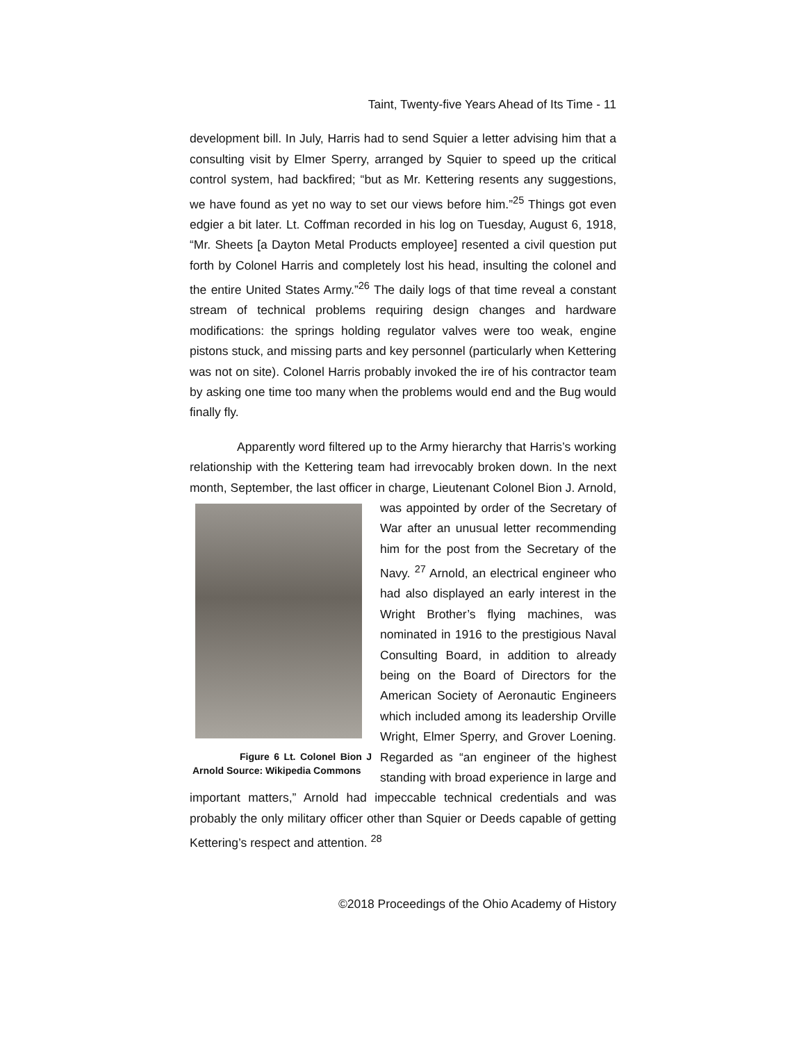Taint, Twenty-five Years Ahead of Its Time - 11
development bill. In July, Harris had to send Squier a letter advising him that a consulting visit by Elmer Sperry, arranged by Squier to speed up the critical control system, had backfired; “but as Mr. Kettering resents any suggestions, we have found as yet no way to set our views before him.”<sup>25</sup> Things got even edgier a bit later. Lt. Coffman recorded in his log on Tuesday, August 6, 1918, “Mr. Sheets [a Dayton Metal Products employee] resented a civil question put forth by Colonel Harris and completely lost his head, insulting the colonel and the entire United States Army.”<sup>26</sup> The daily logs of that time reveal a constant stream of technical problems requiring design changes and hardware modifications: the springs holding regulator valves were too weak, engine pistons stuck, and missing parts and key personnel (particularly when Kettering was not on site). Colonel Harris probably invoked the ire of his contractor team by asking one time too many when the problems would end and the Bug would finally fly.
Apparently word filtered up to the Army hierarchy that Harris’s working relationship with the Kettering team had irrevocably broken down. In the next month, September, the last officer in charge, Lieutenant Colonel Bion J. Arnold, was appointed by order of the Figure 6 Lt. Colonel Bion J Arnold Source: Wikipedia Commons Secretary of War after an unusual letter recommending him for the post from the Secretary of the Navy. <sup>27</sup> Arnold, an electrical engineer who had also displayed an early interest in the Wright Brother’s flying machines, was nominated in 1916 to the prestigious Naval Consulting Board, in addition to already being on the Board of Directors for the American Society of Aeronautic Engineers which included among its leadership Orville Wright, Elmer Sperry, and Grover Loening. Regarded as “an engineer of the highest standing with broad experience in large and important matters,” Arnold had impeccable technical credentials and was probably the only military officer other than Squier or Deeds capable of getting Kettering’s respect and attention. <sup>28</sup>
©2018 Proceedings of the Ohio Academy of History